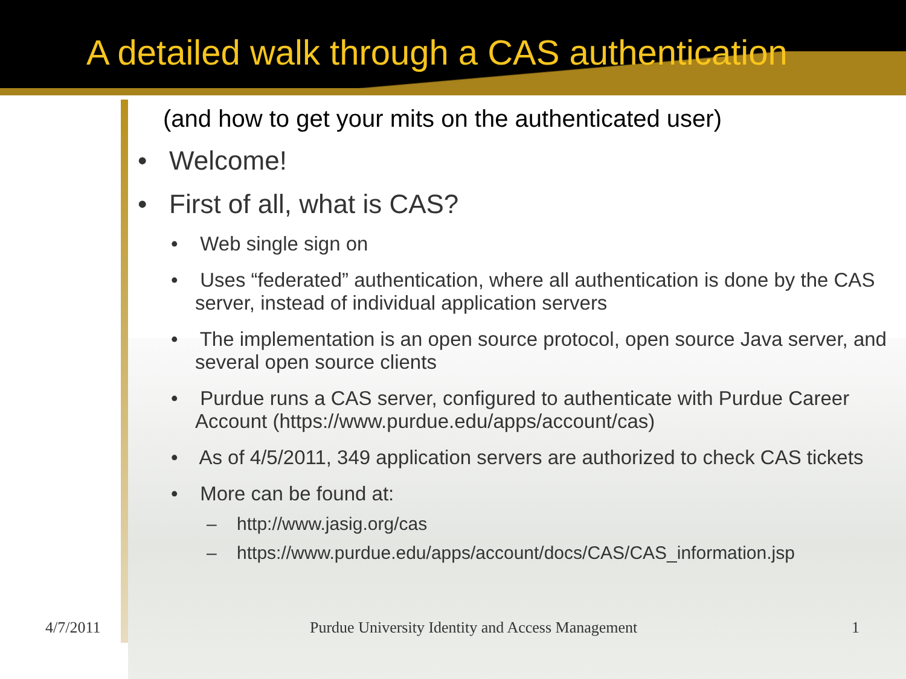A detailed walk through a CAS authentication
(and how to get your mits on the authenticated user)
• Welcome!
• First of all, what is CAS?
• Web single sign on
• Uses “federated” authentication, where all authentication is done by the CAS server, instead of individual application servers
• The implementation is an open source protocol, open source Java server, and several open source clients
• Purdue runs a CAS server, configured to authenticate with Purdue Career Account (https://www.purdue.edu/apps/account/cas)
• As of 4/5/2011, 349 application servers are authorized to check CAS tickets
• More can be found at:
– http://www.jasig.org/cas
– https://www.purdue.edu/apps/account/docs/CAS/CAS_information.jsp
4/7/2011 Purdue University Identity and Access Management 1